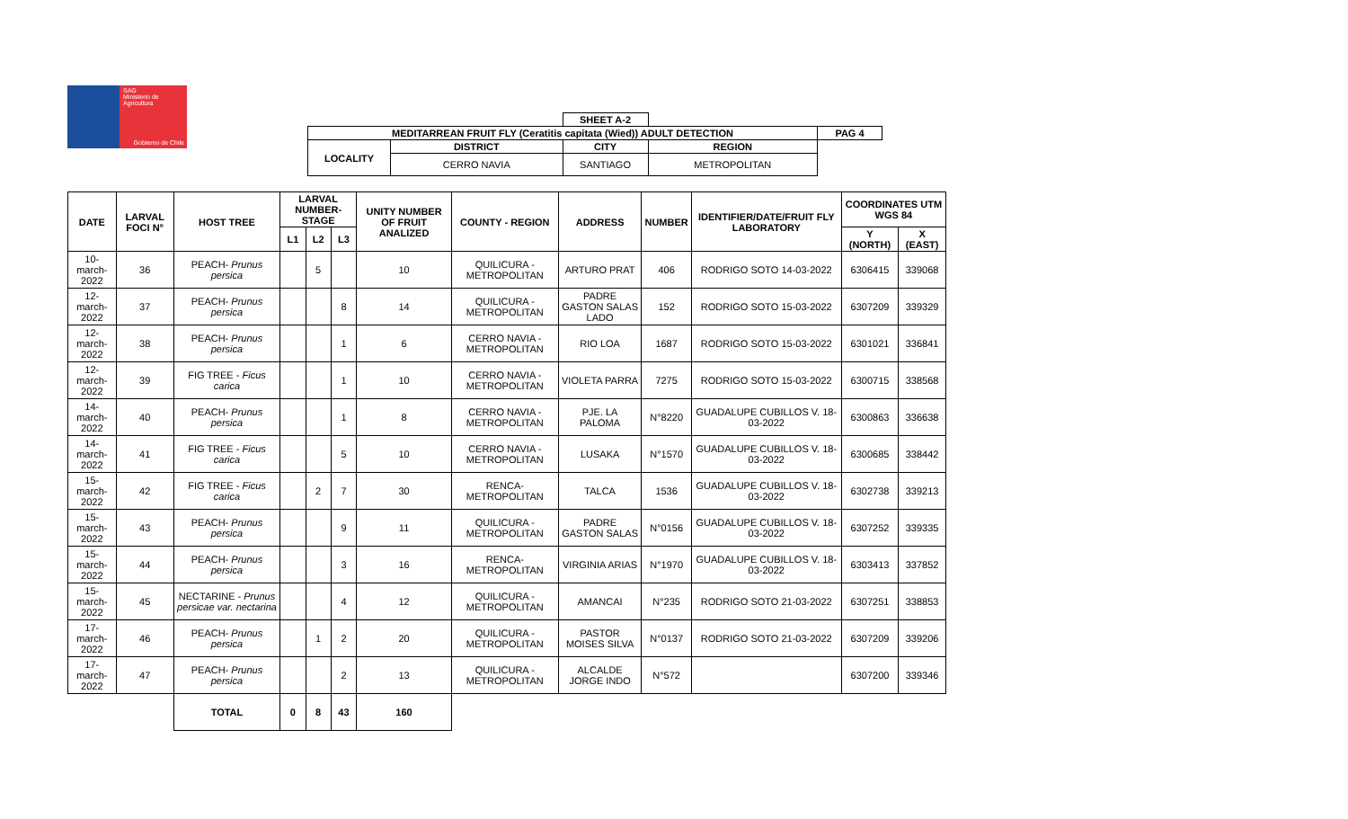SAG
Ministerio de
Agricultura
Gobierno de Chile
| | | SHEET A-2 | | | |
| MEDITARREAN FRUIT FLY (Ceratitis capitata (Wied)) ADULT DETECTION | | | | | PAG 4 |
| LOCALITY | DISTRICT | CITY | REGION | | |
| | CERRO NAVIA | SANTIAGO | METROPOLITAN | | |
| DATE | LARVAL FOCI N° | HOST TREE | LARVAL NUMBER-STAGE | | | UNITY NUMBER OF FRUIT ANALIZED | COUNTY - REGION | ADDRESS | NUMBER | IDENTIFIER/DATE/FRUIT FLY LABORATORY | COORDINATES UTM WGS 84 | |
| --- | --- | --- | --- | --- | --- | --- | --- | --- | --- | --- | --- | --- |
| | | | L1 | L2 | L3 | | | | | | Y (NORTH) | X (EAST) |
| 10-march-2022 | 36 | PEACH- Prunus persica | | 5 | | 10 | QUILICURA - METROPOLITAN | ARTURO PRAT | 406 | RODRIGO SOTO 14-03-2022 | 6306415 | 339068 |
| 12-march-2022 | 37 | PEACH- Prunus persica | | | 8 | 14 | QUILICURA - METROPOLITAN | PADRE GASTON SALAS LADO | 152 | RODRIGO SOTO 15-03-2022 | 6307209 | 339329 |
| 12-march-2022 | 38 | PEACH- Prunus persica | | | 1 | 6 | CERRO NAVIA - METROPOLITAN | RIO LOA | 1687 | RODRIGO SOTO 15-03-2022 | 6301021 | 336841 |
| 12-march-2022 | 39 | FIG TREE - Ficus carica | | | 1 | 10 | CERRO NAVIA - METROPOLITAN | VIOLETA PARRA | 7275 | RODRIGO SOTO 15-03-2022 | 6300715 | 338568 |
| 14-march-2022 | 40 | PEACH- Prunus persica | | | 1 | 8 | CERRO NAVIA - METROPOLITAN | PJE. LA PALOMA | N°8220 | GUADALUPE CUBILLOS V. 18-03-2022 | 6300863 | 336638 |
| 14-march-2022 | 41 | FIG TREE - Ficus carica | | | 5 | 10 | CERRO NAVIA - METROPOLITAN | LUSAKA | N°1570 | GUADALUPE CUBILLOS V. 18-03-2022 | 6300685 | 338442 |
| 15-march-2022 | 42 | FIG TREE - Ficus carica | | 2 | 7 | 30 | RENCA- METROPOLITAN | TALCA | 1536 | GUADALUPE CUBILLOS V. 18-03-2022 | 6302738 | 339213 |
| 15-march-2022 | 43 | PEACH- Prunus persica | | | 9 | 11 | QUILICURA - METROPOLITAN | PADRE GASTON SALAS | N°0156 | GUADALUPE CUBILLOS V. 18-03-2022 | 6307252 | 339335 |
| 15-march-2022 | 44 | PEACH- Prunus persica | | | 3 | 16 | RENCA- METROPOLITAN | VIRGINIA ARIAS | N°1970 | GUADALUPE CUBILLOS V. 18-03-2022 | 6303413 | 337852 |
| 15-march-2022 | 45 | NECTARINE - Prunus persicae var. nectarina | | | 4 | 12 | QUILICURA - METROPOLITAN | AMANCAI | N°235 | RODRIGO SOTO 21-03-2022 | 6307251 | 338853 |
| 17-march-2022 | 46 | PEACH- Prunus persica | | 1 | 2 | 20 | QUILICURA - METROPOLITAN | PASTOR MOISES SILVA | N°0137 | RODRIGO SOTO 21-03-2022 | 6307209 | 339206 |
| 17-march-2022 | 47 | PEACH- Prunus persica | | | 2 | 13 | QUILICURA - METROPOLITAN | ALCALDE JORGE INDO | N°572 | | 6307200 | 339346 |
| | | TOTAL | 0 | 8 | 43 | 160 | | | | | | |